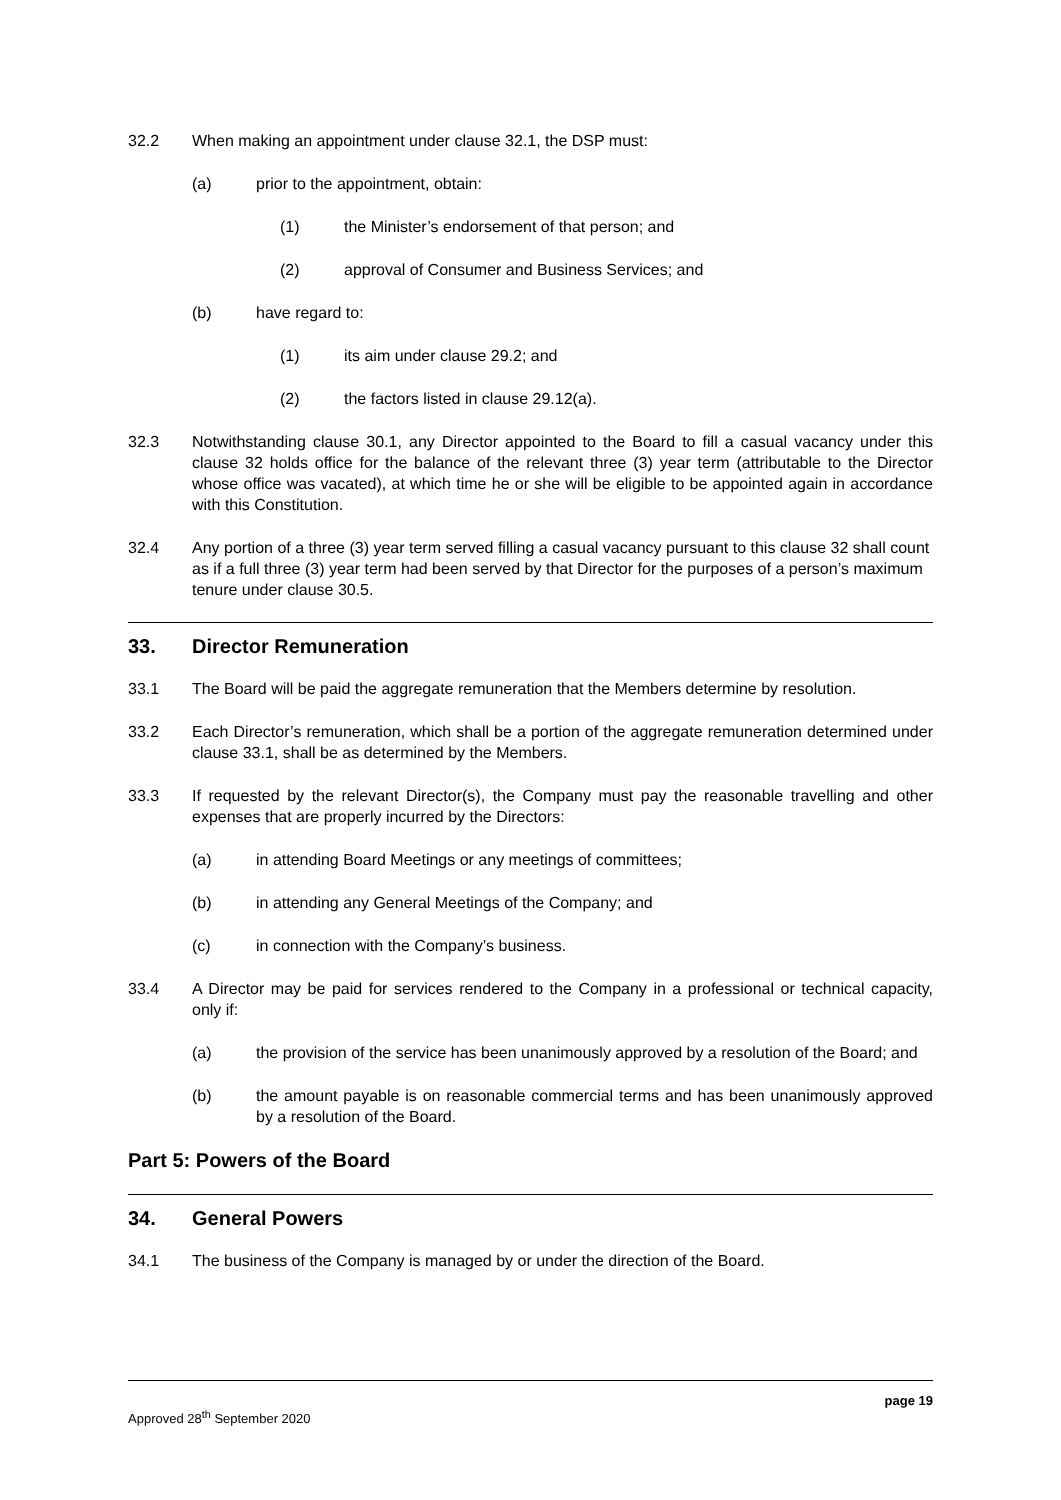32.2 When making an appointment under clause 32.1, the DSP must:
(a) prior to the appointment, obtain:
(1) the Minister’s endorsement of that person; and
(2) approval of Consumer and Business Services; and
(b) have regard to:
(1) its aim under clause 29.2; and
(2) the factors listed in clause 29.12(a).
32.3 Notwithstanding clause 30.1, any Director appointed to the Board to fill a casual vacancy under this clause 32 holds office for the balance of the relevant three (3) year term (attributable to the Director whose office was vacated), at which time he or she will be eligible to be appointed again in accordance with this Constitution.
32.4 Any portion of a three (3) year term served filling a casual vacancy pursuant to this clause 32 shall count as if a full three (3) year term had been served by that Director for the purposes of a person’s maximum tenure under clause 30.5.
33. Director Remuneration
33.1 The Board will be paid the aggregate remuneration that the Members determine by resolution.
33.2 Each Director’s remuneration, which shall be a portion of the aggregate remuneration determined under clause 33.1, shall be as determined by the Members.
33.3 If requested by the relevant Director(s), the Company must pay the reasonable travelling and other expenses that are properly incurred by the Directors:
(a) in attending Board Meetings or any meetings of committees;
(b) in attending any General Meetings of the Company; and
(c) in connection with the Company’s business.
33.4 A Director may be paid for services rendered to the Company in a professional or technical capacity, only if:
(a) the provision of the service has been unanimously approved by a resolution of the Board; and
(b) the amount payable is on reasonable commercial terms and has been unanimously approved by a resolution of the Board.
Part 5: Powers of the Board
34. General Powers
34.1 The business of the Company is managed by or under the direction of the Board.
page 19
Approved 28<sup>th</sup> September 2020